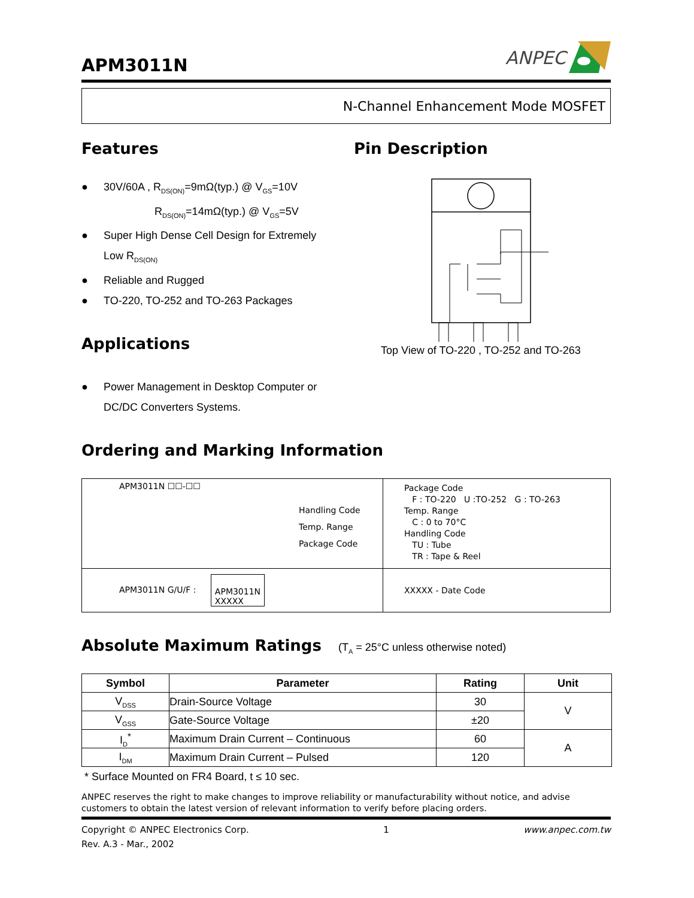APM3011N
ANPEC
N-Channel Enhancement Mode MOSFET
Features
● 30V/60A , R<sub>DS(ON)</sub>=9mΩ(typ.) @ V<sub>GS</sub>=10V
R<sub>DS(ON)</sub>=14mΩ(typ.) @ V<sub>GS</sub>=5V
● Super High Dense Cell Design for Extremely
Low R<sub>DS(ON)</sub>
● Reliable and Rugged
● TO-220, TO-252 and TO-263 Packages
Applications
● Power Management in Desktop Computer or
DC/DC Converters Systems.
Pin Description
Top View of TO-220 , TO-252 and TO-263
Ordering and Marking Information
| APM3011N ☐☐-☐☐ Handling Code Temp. Range Package Code | Package Code F : TO-220 U :TO-252 G : TO-263 Temp. Range C : 0 to 70°C Handling Code TU : Tube TR : Tape & Reel |
| APM3011N G/U/F : APM3011N XXXXX | XXXXX - Date Code |
Absolute Maximum Ratings
(T<sub>A</sub> = 25°C unless otherwise noted)
| Symbol | Parameter | Rating | Unit |
| --- | --- | --- | --- |
| V<sub>DSS</sub> | Drain-Source Voltage | 30 | V |
| V<sub>GSS</sub> | Gate-Source Voltage | ±20 | |
| I<sub>D</sub><sup>*</sup> | Maximum Drain Current – Continuous | 60 | A |
| I<sub>DM</sub> | Maximum Drain Current – Pulsed | 120 | |
* Surface Mounted on FR4 Board, t ≤ 10 sec.
ANPEC reserves the right to make changes to improve reliability or manufacturability without notice, and advise customers to obtain the latest version of relevant information to verify before placing orders.
Copyright © ANPEC Electronics Corp. 1 www.anpec.com.tw
Rev. A.3 - Mar., 2002